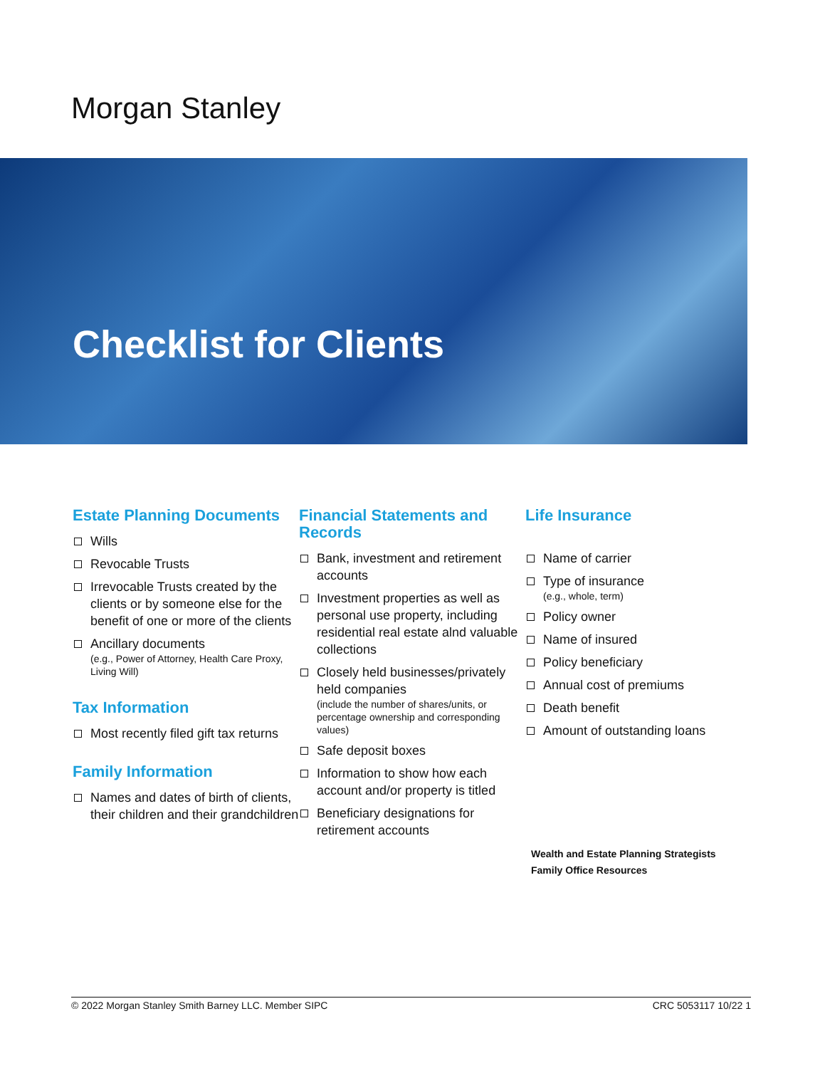Morgan Stanley
Checklist for Clients
Estate Planning Documents
Wills
Revocable Trusts
Irrevocable Trusts created by the clients or by someone else for the benefit of one or more of the clients
Ancillary documents
(e.g., Power of Attorney, Health Care Proxy, Living Will)
Tax Information
Most recently filed gift tax returns
Family Information
Names and dates of birth of clients, their children and their grandchildren
Financial Statements and Records
Bank, investment and retirement accounts
Investment properties as well as personal use property, including residential real estate alnd valuable collections
Closely held businesses/privately held companies
(include the number of shares/units, or percentage ownership and corresponding values)
Safe deposit boxes
Information to show how each account and/or property is titled
Beneficiary designations for retirement accounts
Life Insurance
Name of carrier
Type of insurance
(e.g., whole, term)
Policy owner
Name of insured
Policy beneficiary
Annual cost of premiums
Death benefit
Amount of outstanding loans
Wealth and Estate Planning Strategists
Family Office Resources
© 2022 Morgan Stanley Smith Barney LLC. Member SIPC CRC 5053117 10/22 1